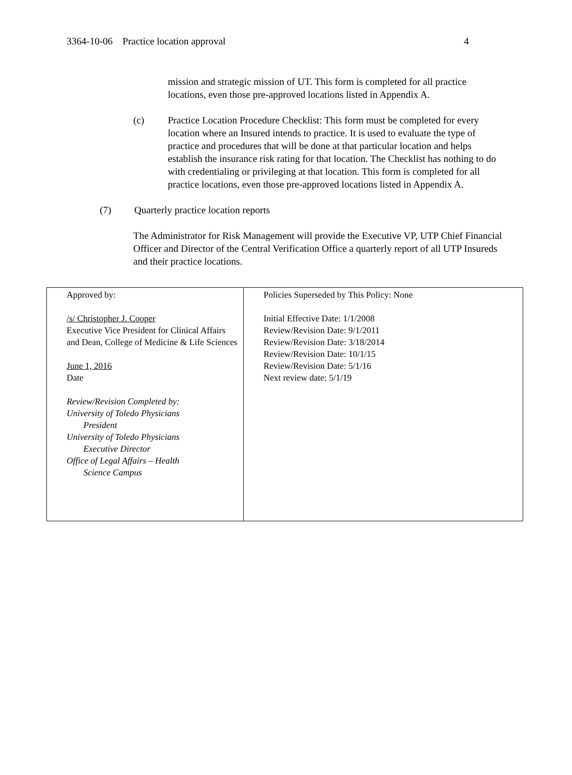3364-10-06 Practice location approval 4
mission and strategic mission of UT. This form is completed for all practice locations, even those pre-approved locations listed in Appendix A.
(c) Practice Location Procedure Checklist: This form must be completed for every location where an Insured intends to practice. It is used to evaluate the type of practice and procedures that will be done at that particular location and helps establish the insurance risk rating for that location. The Checklist has nothing to do with credentialing or privileging at that location. This form is completed for all practice locations, even those pre-approved locations listed in Appendix A.
(7) Quarterly practice location reports
The Administrator for Risk Management will provide the Executive VP, UTP Chief Financial Officer and Director of the Central Verification Office a quarterly report of all UTP Insureds and their practice locations.
| Approved by: /s/ Christopher J. Cooper Executive Vice President for Clinical Affairs and Dean, College of Medicine & Life Sciences June 1, 2016 Date Review/Revision Completed by: University of Toledo Physicians President University of Toledo Physicians Executive Director Office of Legal Affairs – Health Science Campus | Policies Superseded by This Policy: None Initial Effective Date: 1/1/2008 Review/Revision Date: 9/1/2011 Review/Revision Date: 3/18/2014 Review/Revision Date: 10/1/15 Review/Revision Date: 5/1/16 Next review date: 5/1/19 |